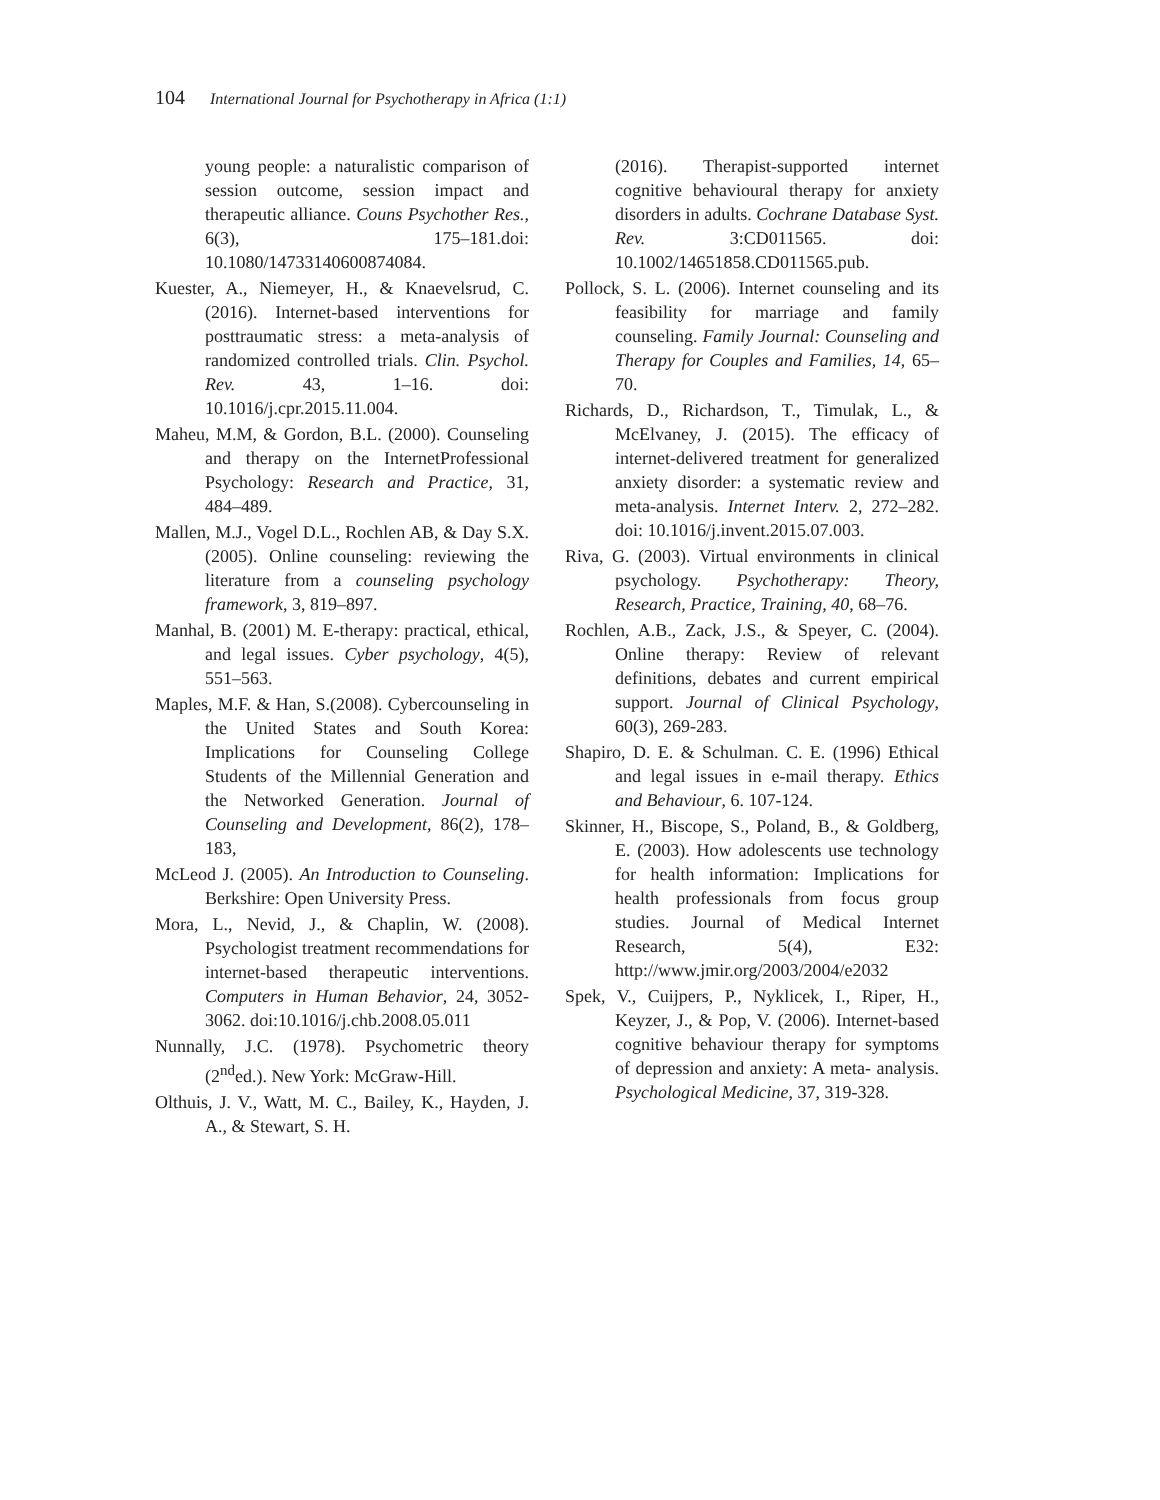104 International Journal for Psychotherapy in Africa (1:1)
young people: a naturalistic comparison of session outcome, session impact and therapeutic alliance. Couns Psychother Res., 6(3), 175–181.doi: 10.1080/14733140600874084.
Kuester, A., Niemeyer, H., & Knaevelsrud, C. (2016). Internet-based interventions for posttraumatic stress: a meta-analysis of randomized controlled trials. Clin. Psychol. Rev. 43, 1–16. doi: 10.1016/j.cpr.2015.11.004.
Maheu, M.M, & Gordon, B.L. (2000). Counseling and therapy on the InternetProfessional Psychology: Research and Practice, 31, 484–489.
Mallen, M.J., Vogel D.L., Rochlen AB, & Day S.X.(2005). Online counseling: reviewing the literature from a counseling psychology framework, 3, 819–897.
Manhal, B. (2001) M. E-therapy: practical, ethical, and legal issues. Cyber psychology, 4(5), 551–563.
Maples, M.F. & Han, S.(2008). Cybercounseling in the United States and South Korea: Implications for Counseling College Students of the Millennial Generation and the Networked Generation. Journal of Counseling and Development, 86(2), 178–183,
McLeod J. (2005). An Introduction to Counseling. Berkshire: Open University Press.
Mora, L., Nevid, J., & Chaplin, W. (2008). Psychologist treatment recommendations for internet-based therapeutic interventions. Computers in Human Behavior, 24, 3052-3062. doi:10.1016/j.chb.2008.05.011
Nunnally, J.C. (1978). Psychometric theory (2<sup>nd</sup>ed.). New York: McGraw-Hill.
Olthuis, J. V., Watt, M. C., Bailey, K., Hayden, J. A., & Stewart, S. H.
(2016). Therapist-supported internet cognitive behavioural therapy for anxiety disorders in adults. Cochrane Database Syst. Rev. 3:CD011565. doi: 10.1002/14651858.CD011565.pub.
Pollock, S. L. (2006). Internet counseling and its feasibility for marriage and family counseling. Family Journal: Counseling and Therapy for Couples and Families, 14, 65–70.
Richards, D., Richardson, T., Timulak, L., & McElvaney, J. (2015). The efficacy of internet-delivered treatment for generalized anxiety disorder: a systematic review and meta-analysis. Internet Interv. 2, 272–282. doi: 10.1016/j.invent.2015.07.003.
Riva, G. (2003). Virtual environments in clinical psychology. Psychotherapy: Theory, Research, Practice, Training, 40, 68–76.
Rochlen, A.B., Zack, J.S., & Speyer, C. (2004). Online therapy: Review of relevant definitions, debates and current empirical support. Journal of Clinical Psychology, 60(3), 269-283.
Shapiro, D. E. & Schulman. C. E. (1996) Ethical and legal issues in e-mail therapy. Ethics and Behaviour, 6. 107-124.
Skinner, H., Biscope, S., Poland, B., & Goldberg, E. (2003). How adolescents use technology for health information: Implications for health professionals from focus group studies. Journal of Medical Internet Research, 5(4), E32: http://www.jmir.org/2003/2004/e2032
Spek, V., Cuijpers, P., Nyklicek, I., Riper, H., Keyzer, J., & Pop, V. (2006). Internet-based cognitive behaviour therapy for symptoms of depression and anxiety: A meta- analysis. Psychological Medicine, 37, 319-328.